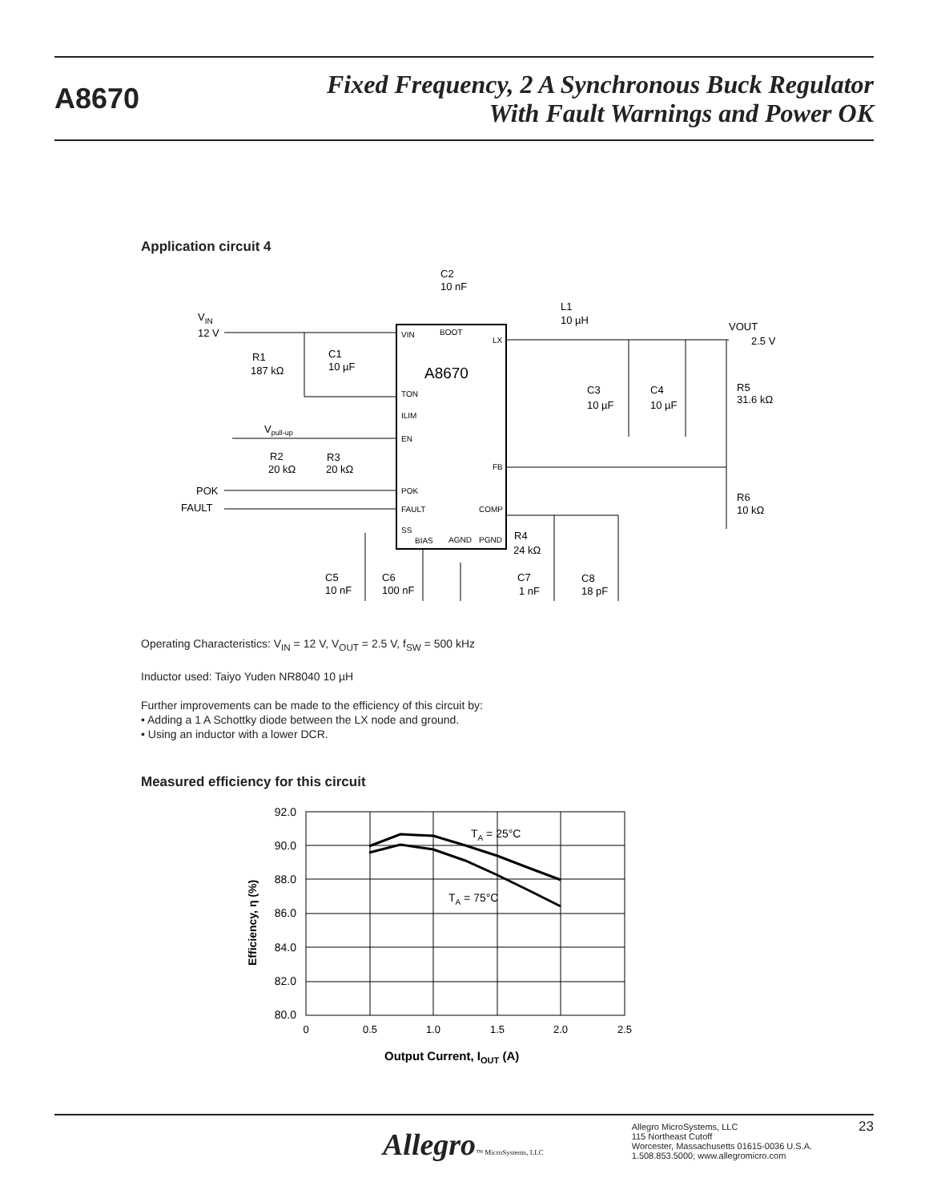A8670
Fixed Frequency, 2 A Synchronous Buck Regulator
With Fault Warnings and Power OK
Application circuit 4
A8670
VIN
BOOT
LX
TON
ILIM
EN
FB
POK
FAULT
COMP
SS
BIAS
AGND
PGND
VIN
12 V
C2
10 nF
L1
10 µH
VOUT
2.5 V
R1
187 kΩ
C1
10 µF
C3
10 µF
C4
10 µF
R5
31.6 kΩ
Vpull-up
R2
20 kΩ
R3
20 kΩ
POK
FAULT
R6
10 kΩ
R4
24 kΩ
C5
10 nF
C6
100 nF
C7
1 nF
C8
18 pF
Operating Characteristics: V<sub>IN</sub> = 12 V, V<sub>OUT</sub> = 2.5 V, f<sub>SW</sub> = 500 kHz
Inductor used: Taiyo Yuden NR8040 10 µH
Further improvements can be made to the efficiency of this circuit by:
• Adding a 1 A Schottky diode between the LX node and ground.
• Using an inductor with a lower DCR.
Measured efficiency for this circuit
92.0
90.0
88.0
86.0
84.0
82.0
80.0
0
0.5
1.0
1.5
2.0
2.5
TA = 25°C
TA = 75°C
Output Current, IOUT (A)
Efficiency, η (%)
Allegro™ MicroSystems, LLC
Allegro MicroSystems, LLC
115 Northeast Cutoff
Worcester, Massachusetts 01615-0036 U.S.A.
1.508.853.5000; www.allegromicro.com
23